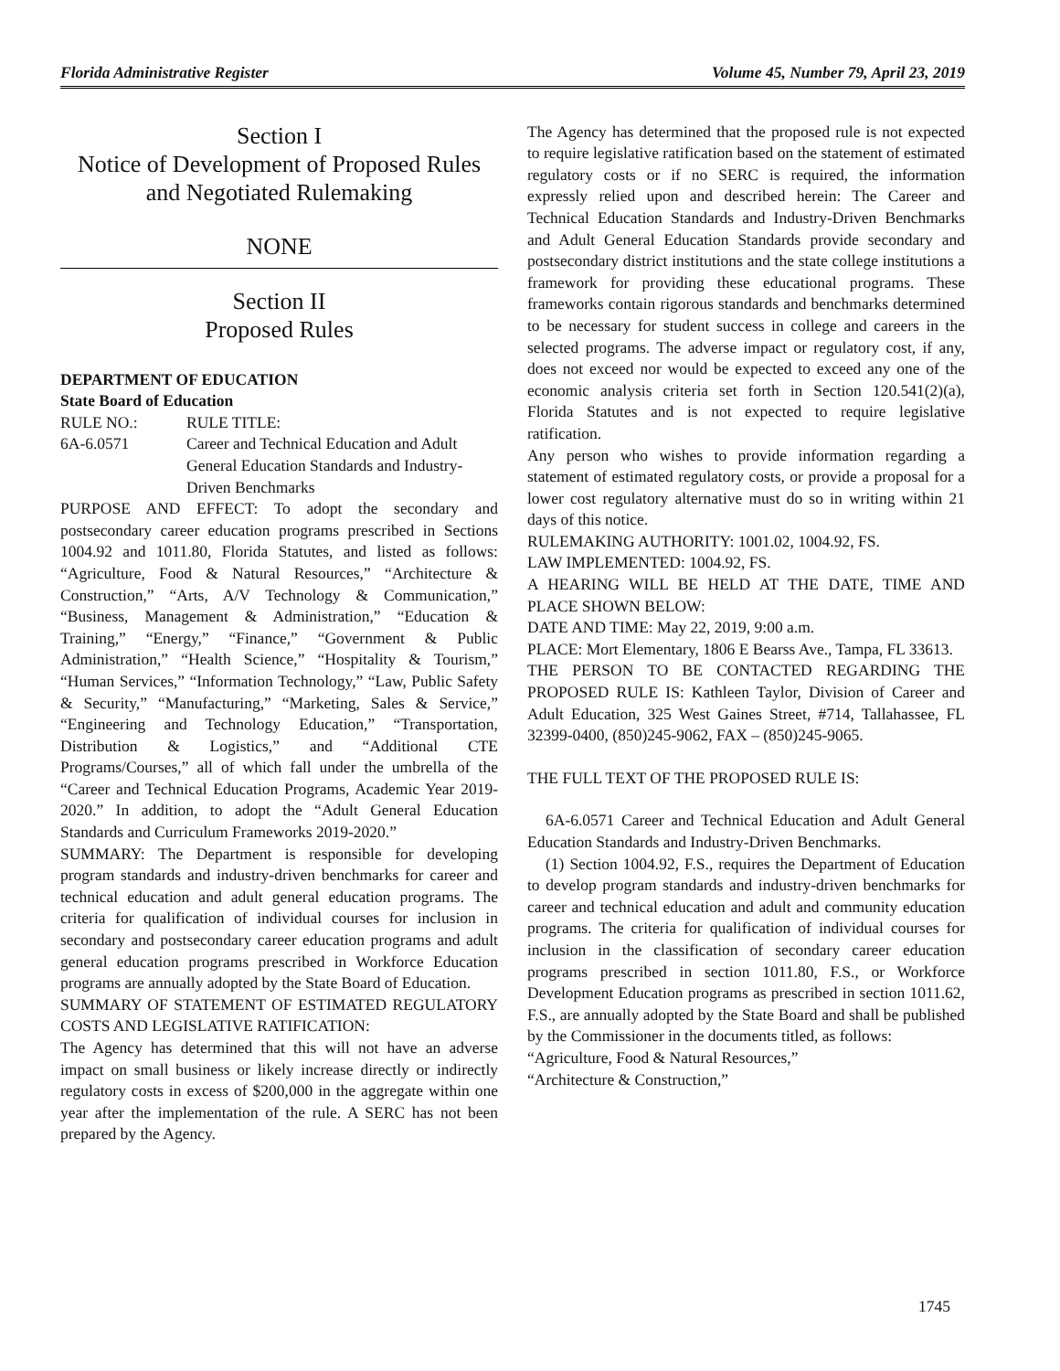Florida Administrative Register Volume 45, Number 79, April 23, 2019
Section I
Notice of Development of Proposed Rules and Negotiated Rulemaking
NONE
Section II
Proposed Rules
DEPARTMENT OF EDUCATION
State Board of Education
RULE NO.: RULE TITLE:
6A-6.0571 Career and Technical Education and Adult General Education Standards and Industry-Driven Benchmarks
PURPOSE AND EFFECT: To adopt the secondary and postsecondary career education programs prescribed in Sections 1004.92 and 1011.80, Florida Statutes, and listed as follows: “Agriculture, Food & Natural Resources,” “Architecture & Construction,” “Arts, A/V Technology & Communication,” “Business, Management & Administration,” “Education & Training,” “Energy,” “Finance,” “Government & Public Administration,” “Health Science,” “Hospitality & Tourism,” “Human Services,” “Information Technology,” “Law, Public Safety & Security,” “Manufacturing,” “Marketing, Sales & Service,” “Engineering and Technology Education,” “Transportation, Distribution & Logistics,” and “Additional CTE Programs/Courses,” all of which fall under the umbrella of the “Career and Technical Education Programs, Academic Year 2019-2020.” In addition, to adopt the “Adult General Education Standards and Curriculum Frameworks 2019-2020.”
SUMMARY: The Department is responsible for developing program standards and industry-driven benchmarks for career and technical education and adult general education programs. The criteria for qualification of individual courses for inclusion in secondary and postsecondary career education programs and adult general education programs prescribed in Workforce Education programs are annually adopted by the State Board of Education.
SUMMARY OF STATEMENT OF ESTIMATED REGULATORY COSTS AND LEGISLATIVE RATIFICATION:
The Agency has determined that this will not have an adverse impact on small business or likely increase directly or indirectly regulatory costs in excess of $200,000 in the aggregate within one year after the implementation of the rule. A SERC has not been prepared by the Agency.
The Agency has determined that the proposed rule is not expected to require legislative ratification based on the statement of estimated regulatory costs or if no SERC is required, the information expressly relied upon and described herein: The Career and Technical Education Standards and Industry-Driven Benchmarks and Adult General Education Standards provide secondary and postsecondary district institutions and the state college institutions a framework for providing these educational programs. These frameworks contain rigorous standards and benchmarks determined to be necessary for student success in college and careers in the selected programs. The adverse impact or regulatory cost, if any, does not exceed nor would be expected to exceed any one of the economic analysis criteria set forth in Section 120.541(2)(a), Florida Statutes and is not expected to require legislative ratification.
Any person who wishes to provide information regarding a statement of estimated regulatory costs, or provide a proposal for a lower cost regulatory alternative must do so in writing within 21 days of this notice.
RULEMAKING AUTHORITY: 1001.02, 1004.92, FS.
LAW IMPLEMENTED: 1004.92, FS.
A HEARING WILL BE HELD AT THE DATE, TIME AND PLACE SHOWN BELOW:
DATE AND TIME: May 22, 2019, 9:00 a.m.
PLACE: Mort Elementary, 1806 E Bearss Ave., Tampa, FL 33613.
THE PERSON TO BE CONTACTED REGARDING THE PROPOSED RULE IS: Kathleen Taylor, Division of Career and Adult Education, 325 West Gaines Street, #714, Tallahassee, FL 32399-0400, (850)245-9062, FAX – (850)245-9065.
THE FULL TEXT OF THE PROPOSED RULE IS:
6A-6.0571 Career and Technical Education and Adult General Education Standards and Industry-Driven Benchmarks.
(1) Section 1004.92, F.S., requires the Department of Education to develop program standards and industry-driven benchmarks for career and technical education and adult and community education programs. The criteria for qualification of individual courses for inclusion in the classification of secondary career education programs prescribed in section 1011.80, F.S., or Workforce Development Education programs as prescribed in section 1011.62, F.S., are annually adopted by the State Board and shall be published by the Commissioner in the documents titled, as follows:
“Agriculture, Food & Natural Resources,”
“Architecture & Construction,”
1745